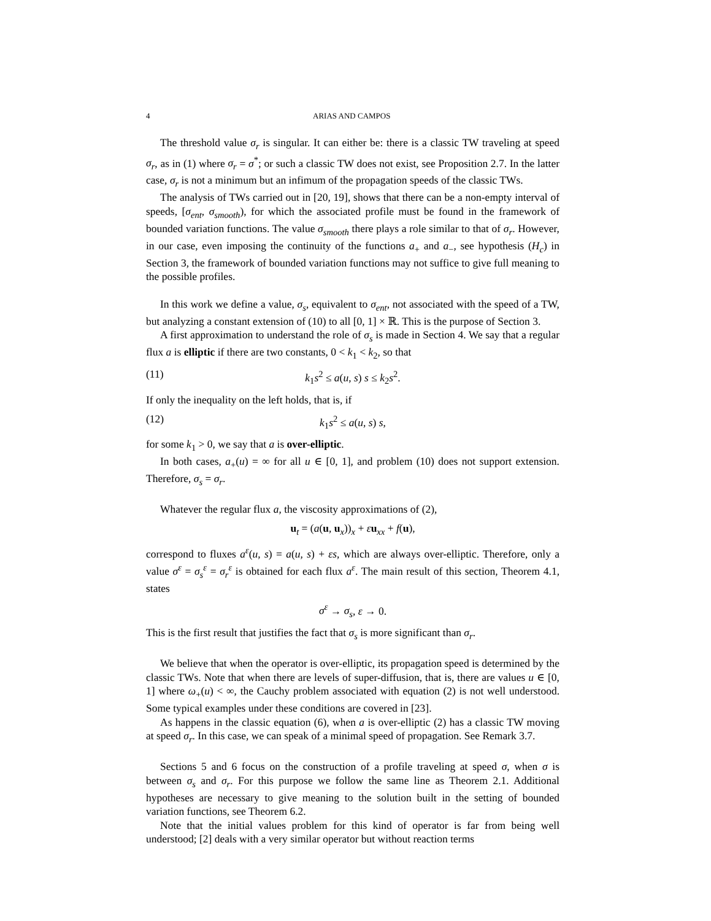4 ARIAS AND CAMPOS
The threshold value σ<sub>r</sub> is singular. It can either be: there is a classic TW traveling at speed σ<sub>r</sub>, as in (1) where σ<sub>r</sub> = σ<sup>*</sup>; or such a classic TW does not exist, see Proposition 2.7. In the latter case, σ<sub>r</sub> is not a minimum but an infimum of the propagation speeds of the classic TWs.
The analysis of TWs carried out in [20, 19], shows that there can be a non-empty interval of speeds, [σ<sub>ent</sub>, σ<sub>smooth</sub>), for which the associated profile must be found in the framework of bounded variation functions. The value σ<sub>smooth</sub> there plays a role similar to that of σ<sub>r</sub>. However, in our case, even imposing the continuity of the functions a<sub>+</sub> and a<sub>−</sub>, see hypothesis (H<sub>c</sub>) in Section 3, the framework of bounded variation functions may not suffice to give full meaning to the possible profiles.
In this work we define a value, σ<sub>s</sub>, equivalent to σ<sub>ent</sub>, not associated with the speed of a TW, but analyzing a constant extension of (10) to all [0, 1] × ℝ. This is the purpose of Section 3.
A first approximation to understand the role of σ<sub>s</sub> is made in Section 4. We say that a regular flux a is elliptic if there are two constants, 0 < k<sub>1</sub> < k<sub>2</sub>, so that
(11) k<sub>1</sub>s<sup>2</sup> ≤ a(u, s) s ≤ k<sub>2</sub>s<sup>2</sup>.
If only the inequality on the left holds, that is, if
(12) k<sub>1</sub>s<sup>2</sup> ≤ a(u, s) s,
for some k<sub>1</sub> > 0, we say that a is over-elliptic.
In both cases, a<sub>+</sub>(u) = ∞ for all u ∈ [0, 1], and problem (10) does not support extension. Therefore, σ<sub>s</sub> = σ<sub>r</sub>.
Whatever the regular flux a, the viscosity approximations of (2),
u<sub>t</sub> = (a(u, u<sub>x</sub>))<sub>x</sub> + εu<sub>xx</sub> + f(u),
correspond to fluxes a<sup>ε</sup>(u, s) = a(u, s) + εs, which are always over-elliptic. Therefore, only a value σ<sup>ε</sup> = σ<sub>s</sub><sup>ε</sup> = σ<sub>r</sub><sup>ε</sup> is obtained for each flux a<sup>ε</sup>. The main result of this section, Theorem 4.1, states
σ<sup>ε</sup> → σ<sub>s</sub>, ε → 0.
This is the first result that justifies the fact that σ<sub>s</sub> is more significant than σ<sub>r</sub>.
We believe that when the operator is over-elliptic, its propagation speed is determined by the classic TWs. Note that when there are levels of super-diffusion, that is, there are values u ∈ [0, 1] where ω<sub>+</sub>(u) < ∞, the Cauchy problem associated with equation (2) is not well understood. Some typical examples under these conditions are covered in [23].
As happens in the classic equation (6), when a is over-elliptic (2) has a classic TW moving at speed σ<sub>r</sub>. In this case, we can speak of a minimal speed of propagation. See Remark 3.7.
Sections 5 and 6 focus on the construction of a profile traveling at speed σ, when σ is between σ<sub>s</sub> and σ<sub>r</sub>. For this purpose we follow the same line as Theorem 2.1. Additional hypotheses are necessary to give meaning to the solution built in the setting of bounded variation functions, see Theorem 6.2.
Note that the initial values problem for this kind of operator is far from being well understood; [2] deals with a very similar operator but without reaction terms